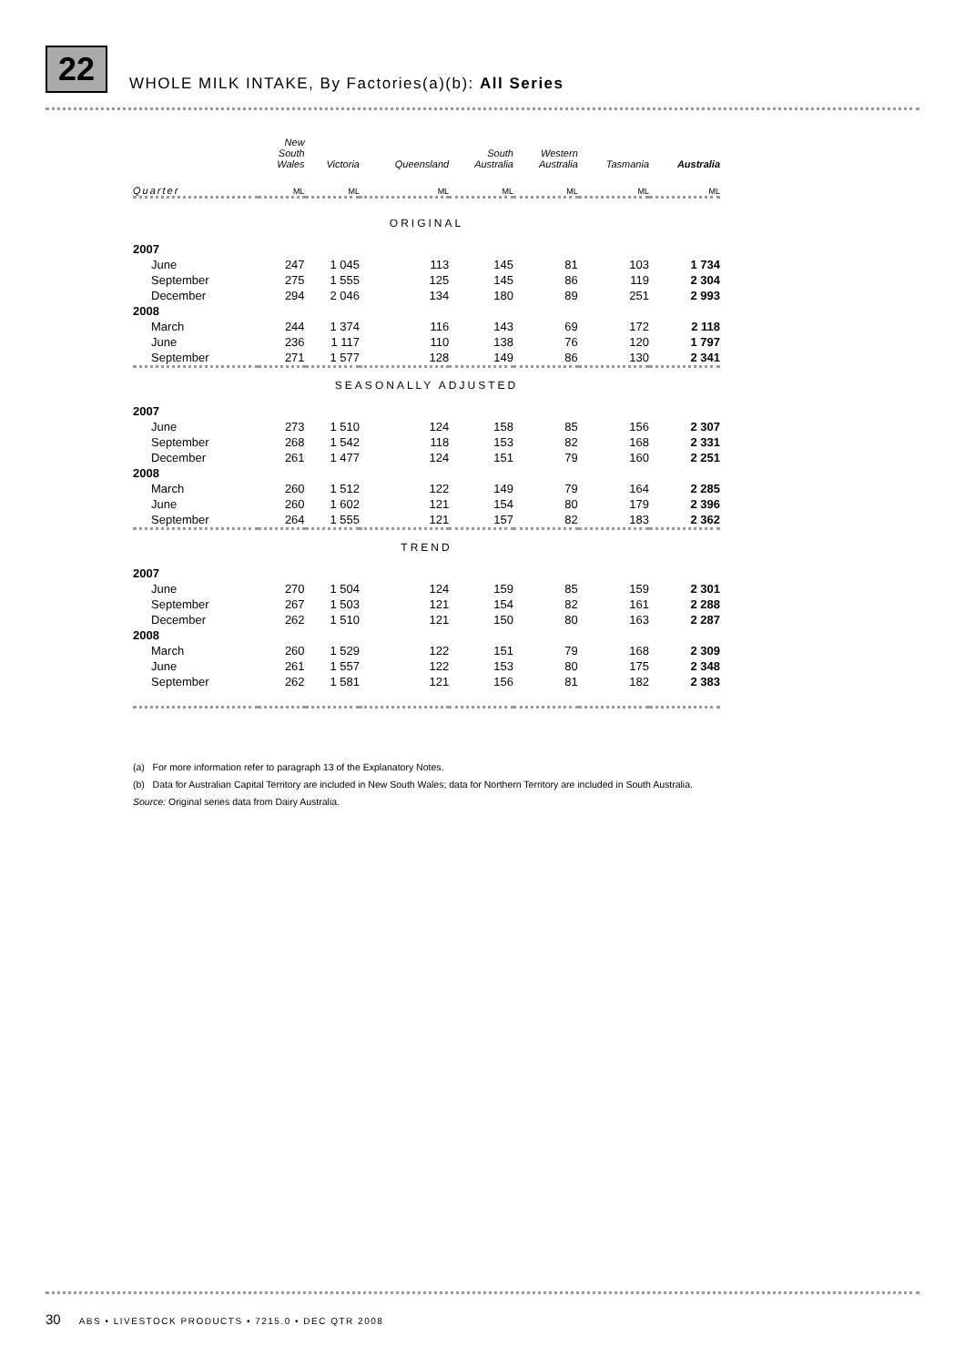22
WHOLE MILK INTAKE, By Factories(a)(b): All Series
| | New South Wales | Victoria | Queensland | South Australia | Western Australia | Tasmania | Australia |
| --- | --- | --- | --- | --- | --- | --- | --- |
| Quarter | ML | ML | ML | ML | ML | ML | ML |
| ORIGINAL | | | | | | | |
| 2007 | | | | | | | |
| June | 247 | 1 045 | 113 | 145 | 81 | 103 | 1 734 |
| September | 275 | 1 555 | 125 | 145 | 86 | 119 | 2 304 |
| December | 294 | 2 046 | 134 | 180 | 89 | 251 | 2 993 |
| 2008 | | | | | | | |
| March | 244 | 1 374 | 116 | 143 | 69 | 172 | 2 118 |
| June | 236 | 1 117 | 110 | 138 | 76 | 120 | 1 797 |
| September | 271 | 1 577 | 128 | 149 | 86 | 130 | 2 341 |
| SEASONALLY ADJUSTED | | | | | | | |
| 2007 | | | | | | | |
| June | 273 | 1 510 | 124 | 158 | 85 | 156 | 2 307 |
| September | 268 | 1 542 | 118 | 153 | 82 | 168 | 2 331 |
| December | 261 | 1 477 | 124 | 151 | 79 | 160 | 2 251 |
| 2008 | | | | | | | |
| March | 260 | 1 512 | 122 | 149 | 79 | 164 | 2 285 |
| June | 260 | 1 602 | 121 | 154 | 80 | 179 | 2 396 |
| September | 264 | 1 555 | 121 | 157 | 82 | 183 | 2 362 |
| TREND | | | | | | | |
| 2007 | | | | | | | |
| June | 270 | 1 504 | 124 | 159 | 85 | 159 | 2 301 |
| September | 267 | 1 503 | 121 | 154 | 82 | 161 | 2 288 |
| December | 262 | 1 510 | 121 | 150 | 80 | 163 | 2 287 |
| 2008 | | | | | | | |
| March | 260 | 1 529 | 122 | 151 | 79 | 168 | 2 309 |
| June | 261 | 1 557 | 122 | 153 | 80 | 175 | 2 348 |
| September | 262 | 1 581 | 121 | 156 | 81 | 182 | 2 383 |
(a) For more information refer to paragraph 13 of the Explanatory Notes.
(b) Data for Australian Capital Territory are included in New South Wales; data for Northern Territory are included in South Australia.
Source: Original series data from Dairy Australia.
30 ABS • LIVESTOCK PRODUCTS • 7215.0 • DEC QTR 2008